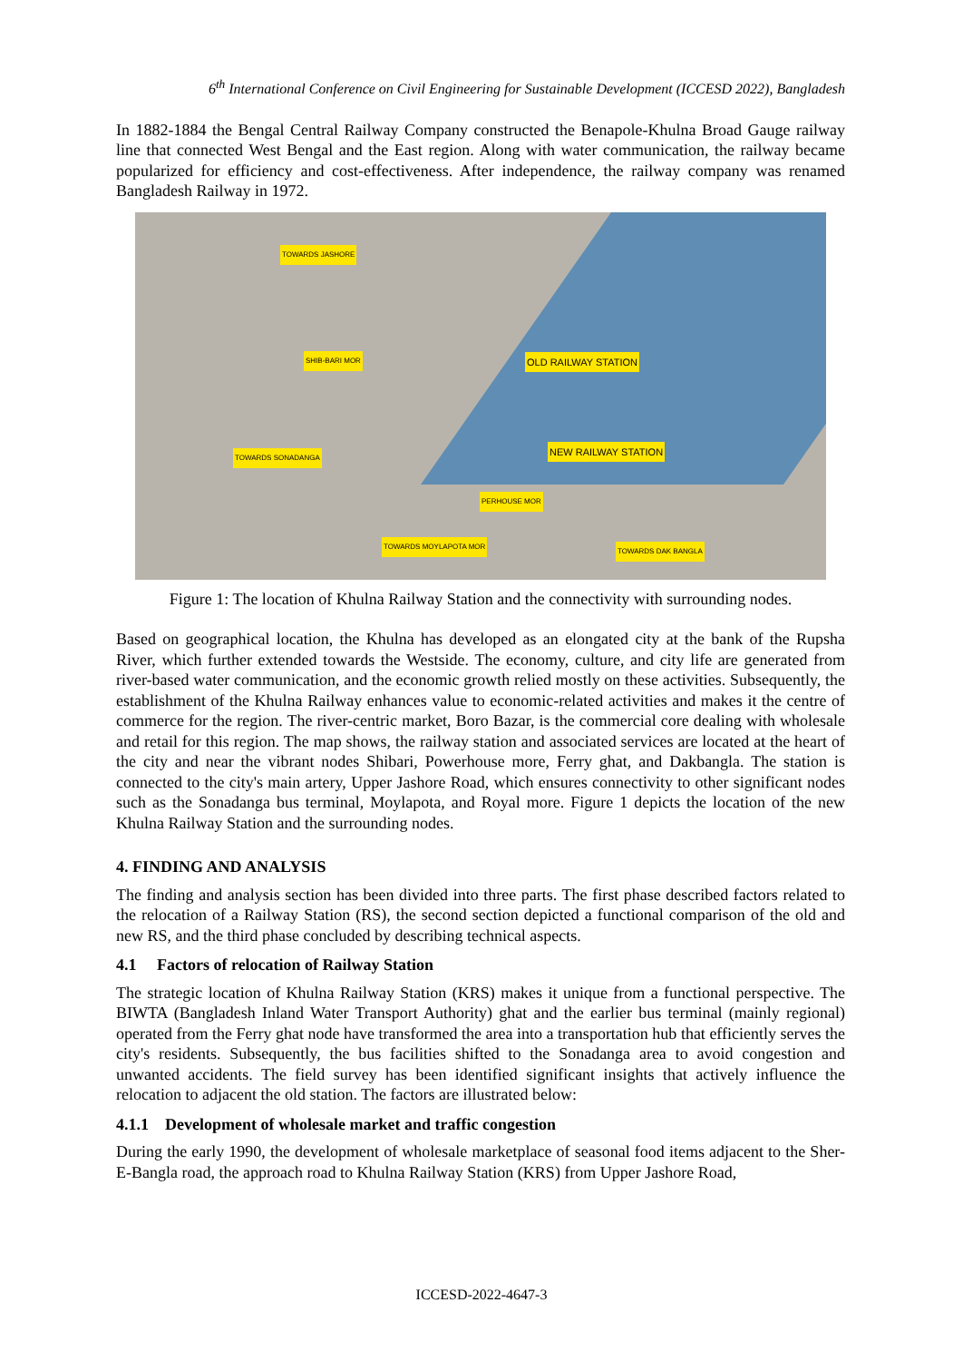6<sup>th</sup> International Conference on Civil Engineering for Sustainable Development (ICCESD 2022), Bangladesh
In 1882-1884 the Bengal Central Railway Company constructed the Benapole-Khulna Broad Gauge railway line that connected West Bengal and the East region. Along with water communication, the railway became popularized for efficiency and cost-effectiveness. After independence, the railway company was renamed Bangladesh Railway in 1972.
OLD RAILWAY STATION
NEW RAILWAY STATION
TOWARDS JASHORE
SHIB-BARI MOR
TOWARDS SONADANGA
PERHOUSE MOR
TOWARDS MOYLAPOTA MOR
TOWARDS DAK BANGLA
Figure 1: The location of Khulna Railway Station and the connectivity with surrounding nodes.
Based on geographical location, the Khulna has developed as an elongated city at the bank of the Rupsha River, which further extended towards the Westside. The economy, culture, and city life are generated from river-based water communication, and the economic growth relied mostly on these activities. Subsequently, the establishment of the Khulna Railway enhances value to economic-related activities and makes it the centre of commerce for the region. The river-centric market, Boro Bazar, is the commercial core dealing with wholesale and retail for this region. The map shows, the railway station and associated services are located at the heart of the city and near the vibrant nodes Shibari, Powerhouse more, Ferry ghat, and Dakbangla. The station is connected to the city's main artery, Upper Jashore Road, which ensures connectivity to other significant nodes such as the Sonadanga bus terminal, Moylapota, and Royal more. Figure 1 depicts the location of the new Khulna Railway Station and the surrounding nodes.
4. FINDING AND ANALYSIS
The finding and analysis section has been divided into three parts. The first phase described factors related to the relocation of a Railway Station (RS), the second section depicted a functional comparison of the old and new RS, and the third phase concluded by describing technical aspects.
4.1 Factors of relocation of Railway Station
The strategic location of Khulna Railway Station (KRS) makes it unique from a functional perspective. The BIWTA (Bangladesh Inland Water Transport Authority) ghat and the earlier bus terminal (mainly regional) operated from the Ferry ghat node have transformed the area into a transportation hub that efficiently serves the city's residents. Subsequently, the bus facilities shifted to the Sonadanga area to avoid congestion and unwanted accidents. The field survey has been identified significant insights that actively influence the relocation to adjacent the old station. The factors are illustrated below:
4.1.1 Development of wholesale market and traffic congestion
During the early 1990, the development of wholesale marketplace of seasonal food items adjacent to the Sher-E-Bangla road, the approach road to Khulna Railway Station (KRS) from Upper Jashore Road,
ICCESD-2022-4647-3